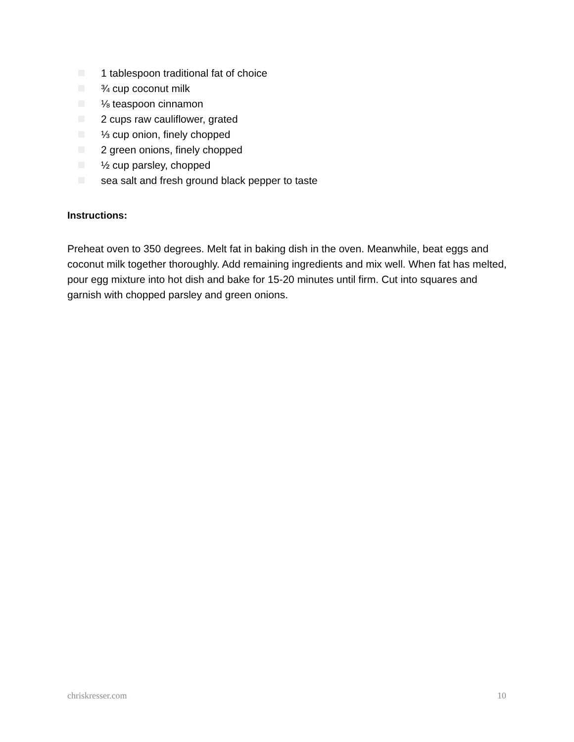1 tablespoon traditional fat of choice
¾ cup coconut milk
⅛ teaspoon cinnamon
2 cups raw cauliflower, grated
⅓ cup onion, finely chopped
2 green onions, finely chopped
½ cup parsley, chopped
sea salt and fresh ground black pepper to taste
Instructions:
Preheat oven to 350 degrees. Melt fat in baking dish in the oven. Meanwhile, beat eggs and coconut milk together thoroughly. Add remaining ingredients and mix well. When fat has melted, pour egg mixture into hot dish and bake for 15-20 minutes until firm. Cut into squares and garnish with chopped parsley and green onions.
chriskresser.com 10